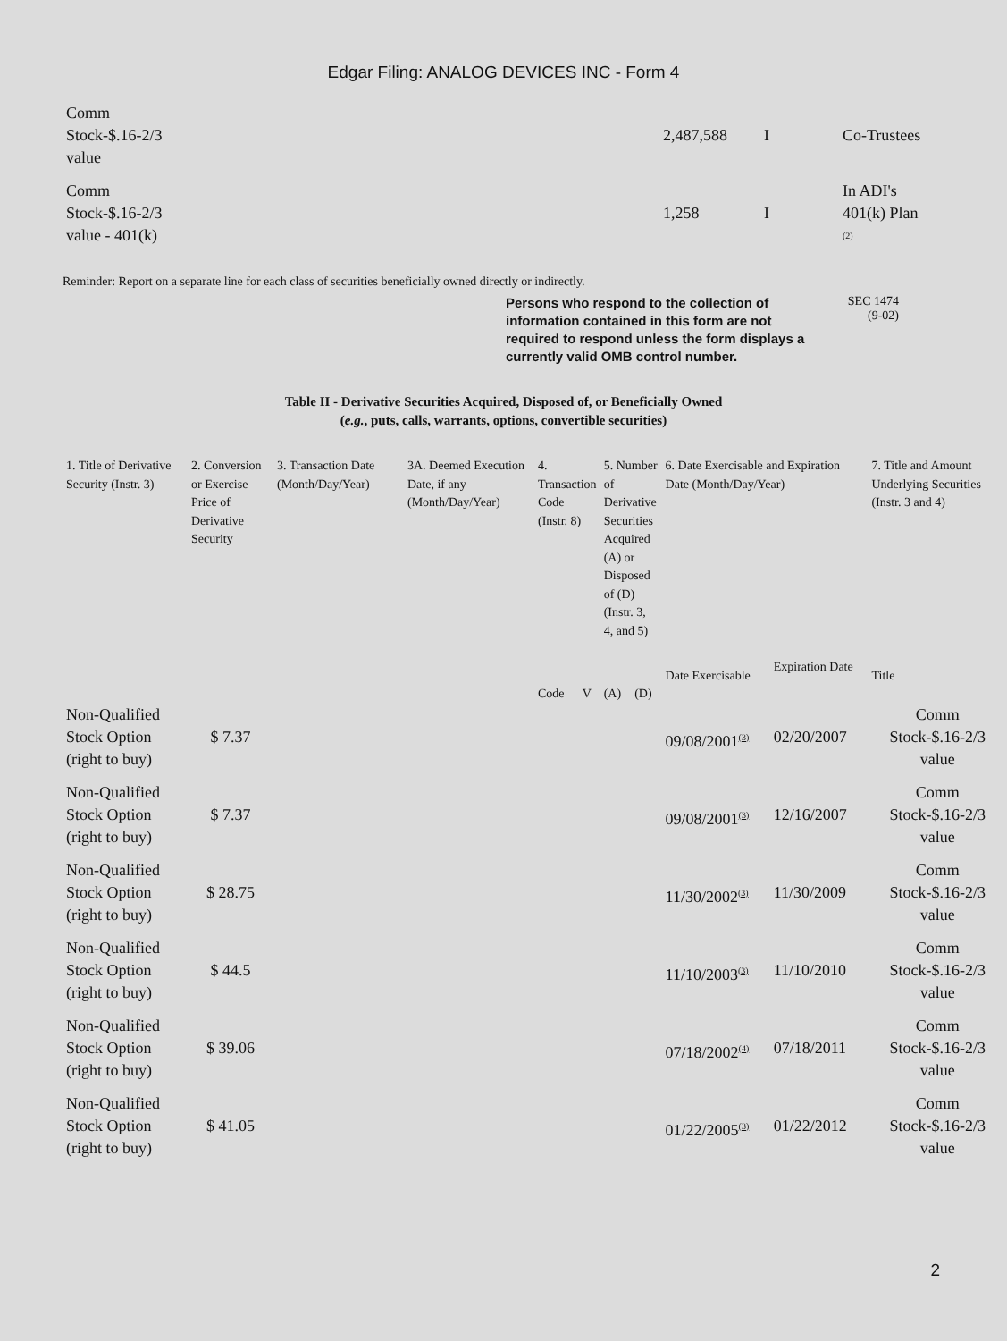Edgar Filing: ANALOG DEVICES INC - Form 4
| Comm Stock-$.16-2/3 value | 2,487,588 | I | Co-Trustees |
| Comm Stock-$.16-2/3 value - 401(k) | 1,258 | I | In ADI's 401(k) Plan <sup>(2)</sup> |
Reminder: Report on a separate line for each class of securities beneficially owned directly or indirectly.
Persons who respond to the collection of information contained in this form are not required to respond unless the form displays a currently valid OMB control number.
SEC 1474
(9-02)
Table II - Derivative Securities Acquired, Disposed of, or Beneficially Owned
(e.g., puts, calls, warrants, options, convertible securities)
| 1. Title of Derivative Security (Instr. 3) | 2. Conversion or Exercise Price of Derivative Security | 3. Transaction Date (Month/Day/Year) | 3A. Deemed Execution Date, if any (Month/Day/Year) | 4. Transaction Code (Instr. 8) | | 5. Number of Derivative Securities Acquired (A) or Disposed of (D) (Instr. 3, 4, and 5) | | 6. Date Exercisable and Expiration Date (Month/Day/Year) | | 7. Title and Amount Underlying Securities (Instr. 3 and 4) |
| --- | --- | --- | --- | --- | --- | --- | --- | --- | --- | --- |
| | | | | Code | V | (A) | (D) | Date Exercisable | Expiration Date | Title |
| Non-Qualified Stock Option (right to buy) | $ 7.37 | | | | | | | 09/08/2001<sup>(3)</sup> | 02/20/2007 | Comm Stock-$.16-2/3 value |
| Non-Qualified Stock Option (right to buy) | $ 7.37 | | | | | | | 09/08/2001<sup>(3)</sup> | 12/16/2007 | Comm Stock-$.16-2/3 value |
| Non-Qualified Stock Option (right to buy) | $ 28.75 | | | | | | | 11/30/2002<sup>(3)</sup> | 11/30/2009 | Comm Stock-$.16-2/3 value |
| Non-Qualified Stock Option (right to buy) | $ 44.5 | | | | | | | 11/10/2003<sup>(3)</sup> | 11/10/2010 | Comm Stock-$.16-2/3 value |
| Non-Qualified Stock Option (right to buy) | $ 39.06 | | | | | | | 07/18/2002<sup>(4)</sup> | 07/18/2011 | Comm Stock-$.16-2/3 value |
| Non-Qualified Stock Option (right to buy) | $ 41.05 | | | | | | | 01/22/2005<sup>(3)</sup> | 01/22/2012 | Comm Stock-$.16-2/3 value |
2